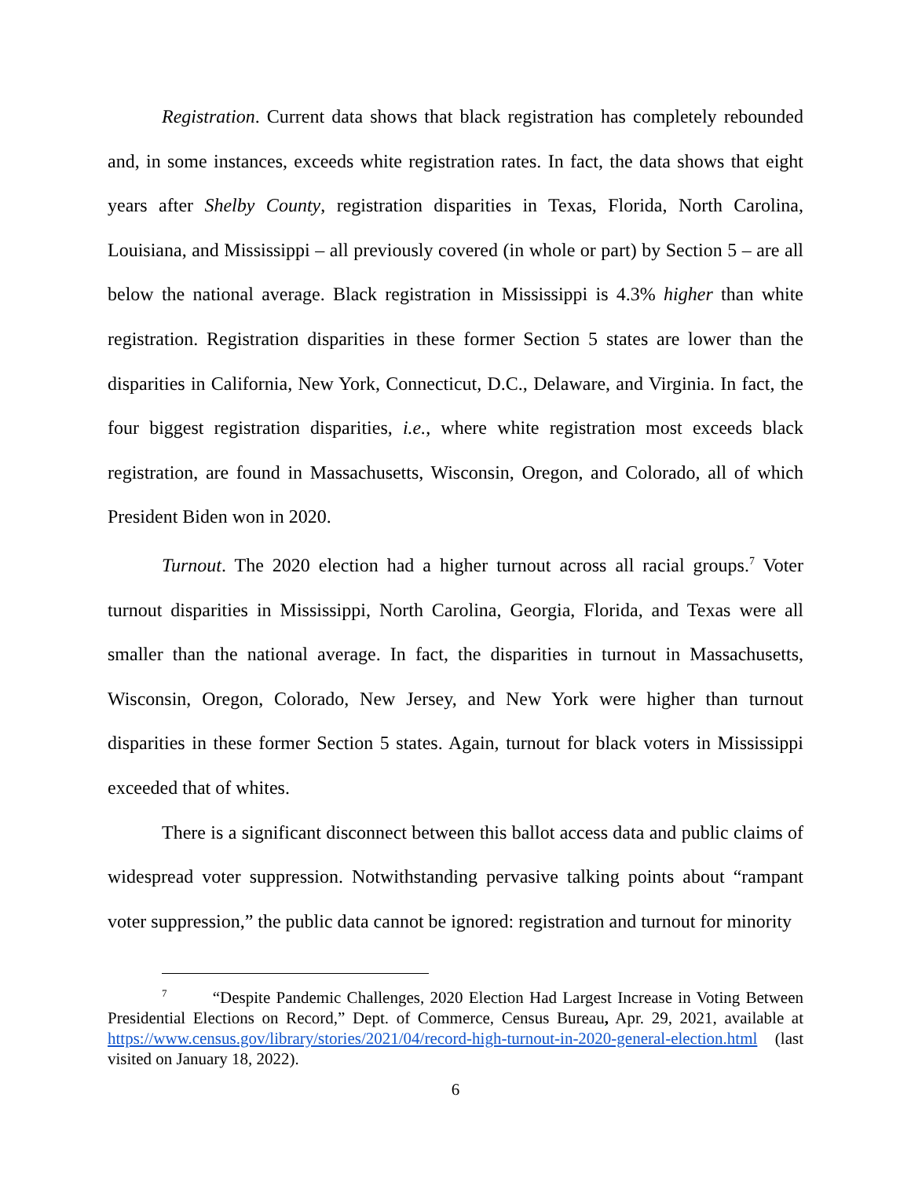Registration. Current data shows that black registration has completely rebounded and, in some instances, exceeds white registration rates. In fact, the data shows that eight years after Shelby County, registration disparities in Texas, Florida, North Carolina, Louisiana, and Mississippi – all previously covered (in whole or part) by Section 5 – are all below the national average. Black registration in Mississippi is 4.3% higher than white registration. Registration disparities in these former Section 5 states are lower than the disparities in California, New York, Connecticut, D.C., Delaware, and Virginia. In fact, the four biggest registration disparities, i.e., where white registration most exceeds black registration, are found in Massachusetts, Wisconsin, Oregon, and Colorado, all of which President Biden won in 2020.
Turnout. The 2020 election had a higher turnout across all racial groups.<sup>7</sup> Voter turnout disparities in Mississippi, North Carolina, Georgia, Florida, and Texas were all smaller than the national average. In fact, the disparities in turnout in Massachusetts, Wisconsin, Oregon, Colorado, New Jersey, and New York were higher than turnout disparities in these former Section 5 states. Again, turnout for black voters in Mississippi exceeded that of whites.
There is a significant disconnect between this ballot access data and public claims of widespread voter suppression. Notwithstanding pervasive talking points about “rampant voter suppression,” the public data cannot be ignored: registration and turnout for minority
<sup>7</sup> “Despite Pandemic Challenges, 2020 Election Had Largest Increase in Voting Between Presidential Elections on Record,” Dept. of Commerce, Census Bureau, Apr. 29, 2021, available at https://www.census.gov/library/stories/2021/04/record-high-turnout-in-2020-general-election.html (last visited on January 18, 2022).
6